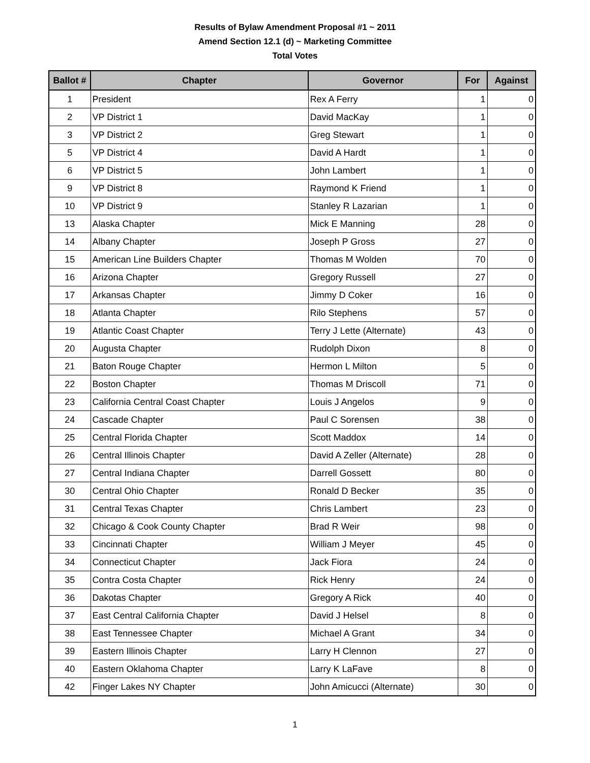Results of Bylaw Amendment Proposal #1 ~ 2011
Amend Section 12.1 (d) ~ Marketing Committee
Total Votes
| Ballot # | Chapter | Governor | For | Against |
| --- | --- | --- | --- | --- |
| 1 | President | Rex A Ferry | 1 | 0 |
| 2 | VP District 1 | David MacKay | 1 | 0 |
| 3 | VP District 2 | Greg Stewart | 1 | 0 |
| 5 | VP District 4 | David A Hardt | 1 | 0 |
| 6 | VP District 5 | John Lambert | 1 | 0 |
| 9 | VP District 8 | Raymond K Friend | 1 | 0 |
| 10 | VP District 9 | Stanley R Lazarian | 1 | 0 |
| 13 | Alaska Chapter | Mick E Manning | 28 | 0 |
| 14 | Albany Chapter | Joseph P Gross | 27 | 0 |
| 15 | American Line Builders Chapter | Thomas M Wolden | 70 | 0 |
| 16 | Arizona Chapter | Gregory Russell | 27 | 0 |
| 17 | Arkansas Chapter | Jimmy D Coker | 16 | 0 |
| 18 | Atlanta Chapter | Rilo Stephens | 57 | 0 |
| 19 | Atlantic Coast Chapter | Terry J Lette (Alternate) | 43 | 0 |
| 20 | Augusta Chapter | Rudolph Dixon | 8 | 0 |
| 21 | Baton Rouge Chapter | Hermon L Milton | 5 | 0 |
| 22 | Boston Chapter | Thomas M Driscoll | 71 | 0 |
| 23 | California Central Coast Chapter | Louis J Angelos | 9 | 0 |
| 24 | Cascade Chapter | Paul C Sorensen | 38 | 0 |
| 25 | Central Florida Chapter | Scott Maddox | 14 | 0 |
| 26 | Central Illinois Chapter | David A Zeller (Alternate) | 28 | 0 |
| 27 | Central Indiana Chapter | Darrell Gossett | 80 | 0 |
| 30 | Central Ohio Chapter | Ronald D Becker | 35 | 0 |
| 31 | Central Texas Chapter | Chris Lambert | 23 | 0 |
| 32 | Chicago & Cook County Chapter | Brad R Weir | 98 | 0 |
| 33 | Cincinnati Chapter | William J Meyer | 45 | 0 |
| 34 | Connecticut Chapter | Jack Fiora | 24 | 0 |
| 35 | Contra Costa Chapter | Rick Henry | 24 | 0 |
| 36 | Dakotas Chapter | Gregory A Rick | 40 | 0 |
| 37 | East Central California Chapter | David J Helsel | 8 | 0 |
| 38 | East Tennessee Chapter | Michael A Grant | 34 | 0 |
| 39 | Eastern Illinois Chapter | Larry H Clennon | 27 | 0 |
| 40 | Eastern Oklahoma Chapter | Larry K LaFave | 8 | 0 |
| 42 | Finger Lakes NY Chapter | John Amicucci (Alternate) | 30 | 0 |
1